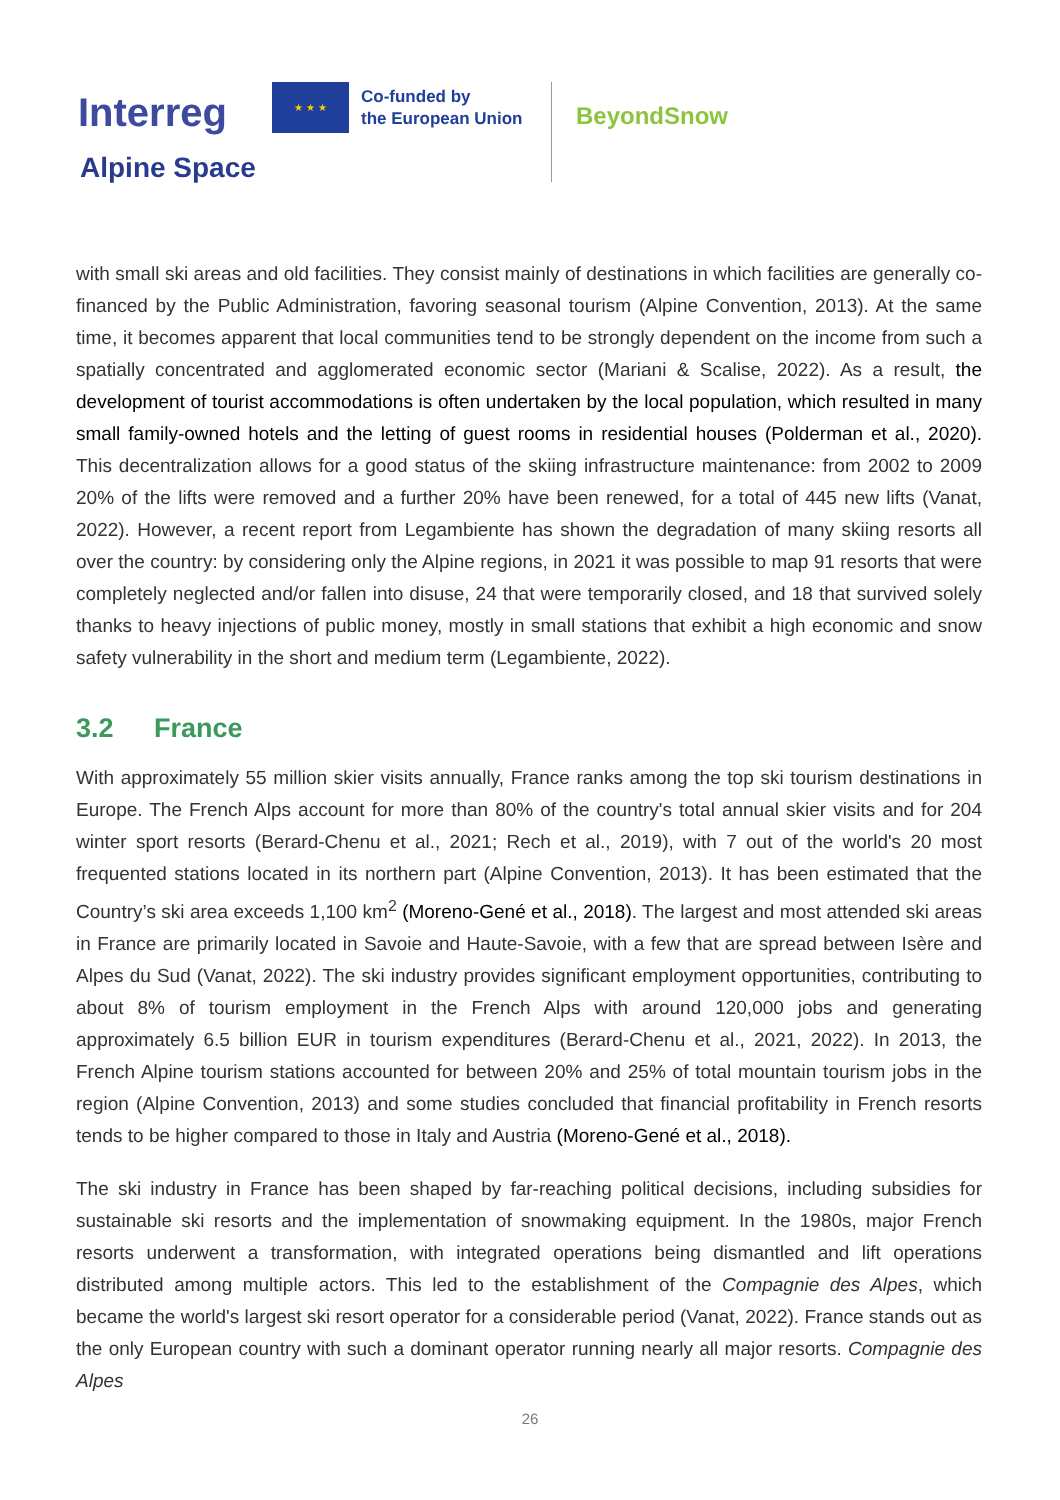Interreg
★ ★ ★
Co-funded by
the European Union
BeyondSnow
Alpine Space
with small ski areas and old facilities. They consist mainly of destinations in which facilities are generally co-financed by the Public Administration, favoring seasonal tourism (Alpine Convention, 2013). At the same time, it becomes apparent that local communities tend to be strongly dependent on the income from such a spatially concentrated and agglomerated economic sector (Mariani & Scalise, 2022). As a result, the development of tourist accommodations is often undertaken by the local population, which resulted in many small family-owned hotels and the letting of guest rooms in residential houses (Polderman et al., 2020). This decentralization allows for a good status of the skiing infrastructure maintenance: from 2002 to 2009 20% of the lifts were removed and a further 20% have been renewed, for a total of 445 new lifts (Vanat, 2022). However, a recent report from Legambiente has shown the degradation of many skiing resorts all over the country: by considering only the Alpine regions, in 2021 it was possible to map 91 resorts that were completely neglected and/or fallen into disuse, 24 that were temporarily closed, and 18 that survived solely thanks to heavy injections of public money, mostly in small stations that exhibit a high economic and snow safety vulnerability in the short and medium term (Legambiente, 2022).
3.2 France
With approximately 55 million skier visits annually, France ranks among the top ski tourism destinations in Europe. The French Alps account for more than 80% of the country's total annual skier visits and for 204 winter sport resorts (Berard-Chenu et al., 2021; Rech et al., 2019), with 7 out of the world's 20 most frequented stations located in its northern part (Alpine Convention, 2013). It has been estimated that the Country’s ski area exceeds 1,100 km<sup>2</sup> (Moreno-Gené et al., 2018). The largest and most attended ski areas in France are primarily located in Savoie and Haute-Savoie, with a few that are spread between Isère and Alpes du Sud (Vanat, 2022). The ski industry provides significant employment opportunities, contributing to about 8% of tourism employment in the French Alps with around 120,000 jobs and generating approximately 6.5 billion EUR in tourism expenditures (Berard-Chenu et al., 2021, 2022). In 2013, the French Alpine tourism stations accounted for between 20% and 25% of total mountain tourism jobs in the region (Alpine Convention, 2013) and some studies concluded that financial profitability in French resorts tends to be higher compared to those in Italy and Austria (Moreno-Gené et al., 2018).
The ski industry in France has been shaped by far-reaching political decisions, including subsidies for sustainable ski resorts and the implementation of snowmaking equipment. In the 1980s, major French resorts underwent a transformation, with integrated operations being dismantled and lift operations distributed among multiple actors. This led to the establishment of the Compagnie des Alpes, which became the world's largest ski resort operator for a considerable period (Vanat, 2022). France stands out as the only European country with such a dominant operator running nearly all major resorts. Compagnie des Alpes
26